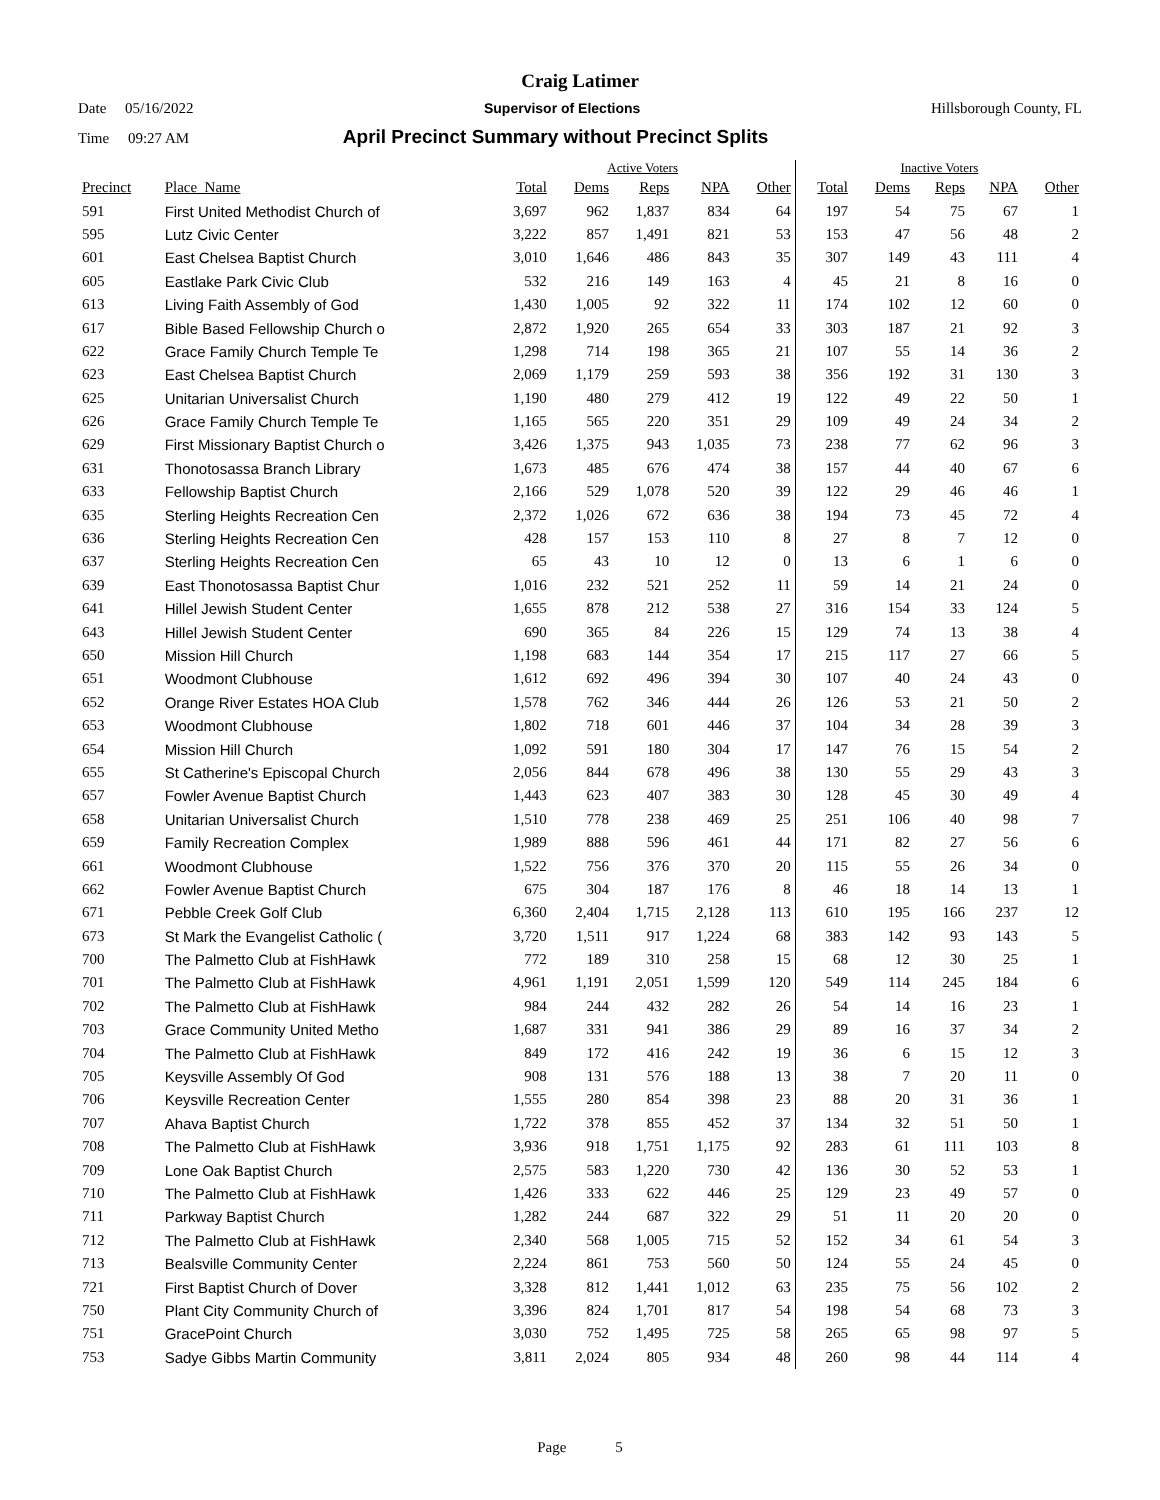Craig Latimer
Date 05/16/2022 Supervisor of Elections Hillsborough County, FL
Time 09:27 AM April Precinct Summary without Precinct Splits
| | | Active Voters | | | | | Inactive Voters | | | | |
| --- | --- | --- | --- | --- | --- | --- | --- | --- | --- | --- | --- |
| Precinct | Place_Name | Total | Dems | Reps | NPA | Other | Total | Dems | Reps | NPA | Other |
| 591 | First United Methodist Church of | 3,697 | 962 | 1,837 | 834 | 64 | 197 | 54 | 75 | 67 | 1 |
| 595 | Lutz Civic Center | 3,222 | 857 | 1,491 | 821 | 53 | 153 | 47 | 56 | 48 | 2 |
| 601 | East Chelsea Baptist Church | 3,010 | 1,646 | 486 | 843 | 35 | 307 | 149 | 43 | 111 | 4 |
| 605 | Eastlake Park Civic Club | 532 | 216 | 149 | 163 | 4 | 45 | 21 | 8 | 16 | 0 |
| 613 | Living Faith Assembly of God | 1,430 | 1,005 | 92 | 322 | 11 | 174 | 102 | 12 | 60 | 0 |
| 617 | Bible Based Fellowship Church o | 2,872 | 1,920 | 265 | 654 | 33 | 303 | 187 | 21 | 92 | 3 |
| 622 | Grace Family Church Temple Te | 1,298 | 714 | 198 | 365 | 21 | 107 | 55 | 14 | 36 | 2 |
| 623 | East Chelsea Baptist Church | 2,069 | 1,179 | 259 | 593 | 38 | 356 | 192 | 31 | 130 | 3 |
| 625 | Unitarian Universalist Church | 1,190 | 480 | 279 | 412 | 19 | 122 | 49 | 22 | 50 | 1 |
| 626 | Grace Family Church Temple Te | 1,165 | 565 | 220 | 351 | 29 | 109 | 49 | 24 | 34 | 2 |
| 629 | First Missionary Baptist Church o | 3,426 | 1,375 | 943 | 1,035 | 73 | 238 | 77 | 62 | 96 | 3 |
| 631 | Thonotosassa Branch Library | 1,673 | 485 | 676 | 474 | 38 | 157 | 44 | 40 | 67 | 6 |
| 633 | Fellowship Baptist Church | 2,166 | 529 | 1,078 | 520 | 39 | 122 | 29 | 46 | 46 | 1 |
| 635 | Sterling Heights Recreation Cen | 2,372 | 1,026 | 672 | 636 | 38 | 194 | 73 | 45 | 72 | 4 |
| 636 | Sterling Heights Recreation Cen | 428 | 157 | 153 | 110 | 8 | 27 | 8 | 7 | 12 | 0 |
| 637 | Sterling Heights Recreation Cen | 65 | 43 | 10 | 12 | 0 | 13 | 6 | 1 | 6 | 0 |
| 639 | East Thonotosassa Baptist Chur | 1,016 | 232 | 521 | 252 | 11 | 59 | 14 | 21 | 24 | 0 |
| 641 | Hillel Jewish Student Center | 1,655 | 878 | 212 | 538 | 27 | 316 | 154 | 33 | 124 | 5 |
| 643 | Hillel Jewish Student Center | 690 | 365 | 84 | 226 | 15 | 129 | 74 | 13 | 38 | 4 |
| 650 | Mission Hill Church | 1,198 | 683 | 144 | 354 | 17 | 215 | 117 | 27 | 66 | 5 |
| 651 | Woodmont Clubhouse | 1,612 | 692 | 496 | 394 | 30 | 107 | 40 | 24 | 43 | 0 |
| 652 | Orange River Estates HOA Club | 1,578 | 762 | 346 | 444 | 26 | 126 | 53 | 21 | 50 | 2 |
| 653 | Woodmont Clubhouse | 1,802 | 718 | 601 | 446 | 37 | 104 | 34 | 28 | 39 | 3 |
| 654 | Mission Hill Church | 1,092 | 591 | 180 | 304 | 17 | 147 | 76 | 15 | 54 | 2 |
| 655 | St Catherine's Episcopal Church | 2,056 | 844 | 678 | 496 | 38 | 130 | 55 | 29 | 43 | 3 |
| 657 | Fowler Avenue Baptist Church | 1,443 | 623 | 407 | 383 | 30 | 128 | 45 | 30 | 49 | 4 |
| 658 | Unitarian Universalist Church | 1,510 | 778 | 238 | 469 | 25 | 251 | 106 | 40 | 98 | 7 |
| 659 | Family Recreation Complex | 1,989 | 888 | 596 | 461 | 44 | 171 | 82 | 27 | 56 | 6 |
| 661 | Woodmont Clubhouse | 1,522 | 756 | 376 | 370 | 20 | 115 | 55 | 26 | 34 | 0 |
| 662 | Fowler Avenue Baptist Church | 675 | 304 | 187 | 176 | 8 | 46 | 18 | 14 | 13 | 1 |
| 671 | Pebble Creek Golf Club | 6,360 | 2,404 | 1,715 | 2,128 | 113 | 610 | 195 | 166 | 237 | 12 |
| 673 | St Mark the Evangelist Catholic ( | 3,720 | 1,511 | 917 | 1,224 | 68 | 383 | 142 | 93 | 143 | 5 |
| 700 | The Palmetto Club at FishHawk | 772 | 189 | 310 | 258 | 15 | 68 | 12 | 30 | 25 | 1 |
| 701 | The Palmetto Club at FishHawk | 4,961 | 1,191 | 2,051 | 1,599 | 120 | 549 | 114 | 245 | 184 | 6 |
| 702 | The Palmetto Club at FishHawk | 984 | 244 | 432 | 282 | 26 | 54 | 14 | 16 | 23 | 1 |
| 703 | Grace Community United Metho | 1,687 | 331 | 941 | 386 | 29 | 89 | 16 | 37 | 34 | 2 |
| 704 | The Palmetto Club at FishHawk | 849 | 172 | 416 | 242 | 19 | 36 | 6 | 15 | 12 | 3 |
| 705 | Keysville Assembly Of God | 908 | 131 | 576 | 188 | 13 | 38 | 7 | 20 | 11 | 0 |
| 706 | Keysville Recreation Center | 1,555 | 280 | 854 | 398 | 23 | 88 | 20 | 31 | 36 | 1 |
| 707 | Ahava Baptist Church | 1,722 | 378 | 855 | 452 | 37 | 134 | 32 | 51 | 50 | 1 |
| 708 | The Palmetto Club at FishHawk | 3,936 | 918 | 1,751 | 1,175 | 92 | 283 | 61 | 111 | 103 | 8 |
| 709 | Lone Oak Baptist Church | 2,575 | 583 | 1,220 | 730 | 42 | 136 | 30 | 52 | 53 | 1 |
| 710 | The Palmetto Club at FishHawk | 1,426 | 333 | 622 | 446 | 25 | 129 | 23 | 49 | 57 | 0 |
| 711 | Parkway Baptist Church | 1,282 | 244 | 687 | 322 | 29 | 51 | 11 | 20 | 20 | 0 |
| 712 | The Palmetto Club at FishHawk | 2,340 | 568 | 1,005 | 715 | 52 | 152 | 34 | 61 | 54 | 3 |
| 713 | Bealsville Community Center | 2,224 | 861 | 753 | 560 | 50 | 124 | 55 | 24 | 45 | 0 |
| 721 | First Baptist Church of Dover | 3,328 | 812 | 1,441 | 1,012 | 63 | 235 | 75 | 56 | 102 | 2 |
| 750 | Plant City Community Church of | 3,396 | 824 | 1,701 | 817 | 54 | 198 | 54 | 68 | 73 | 3 |
| 751 | GracePoint Church | 3,030 | 752 | 1,495 | 725 | 58 | 265 | 65 | 98 | 97 | 5 |
| 753 | Sadye Gibbs Martin Community | 3,811 | 2,024 | 805 | 934 | 48 | 260 | 98 | 44 | 114 | 4 |
Page 5